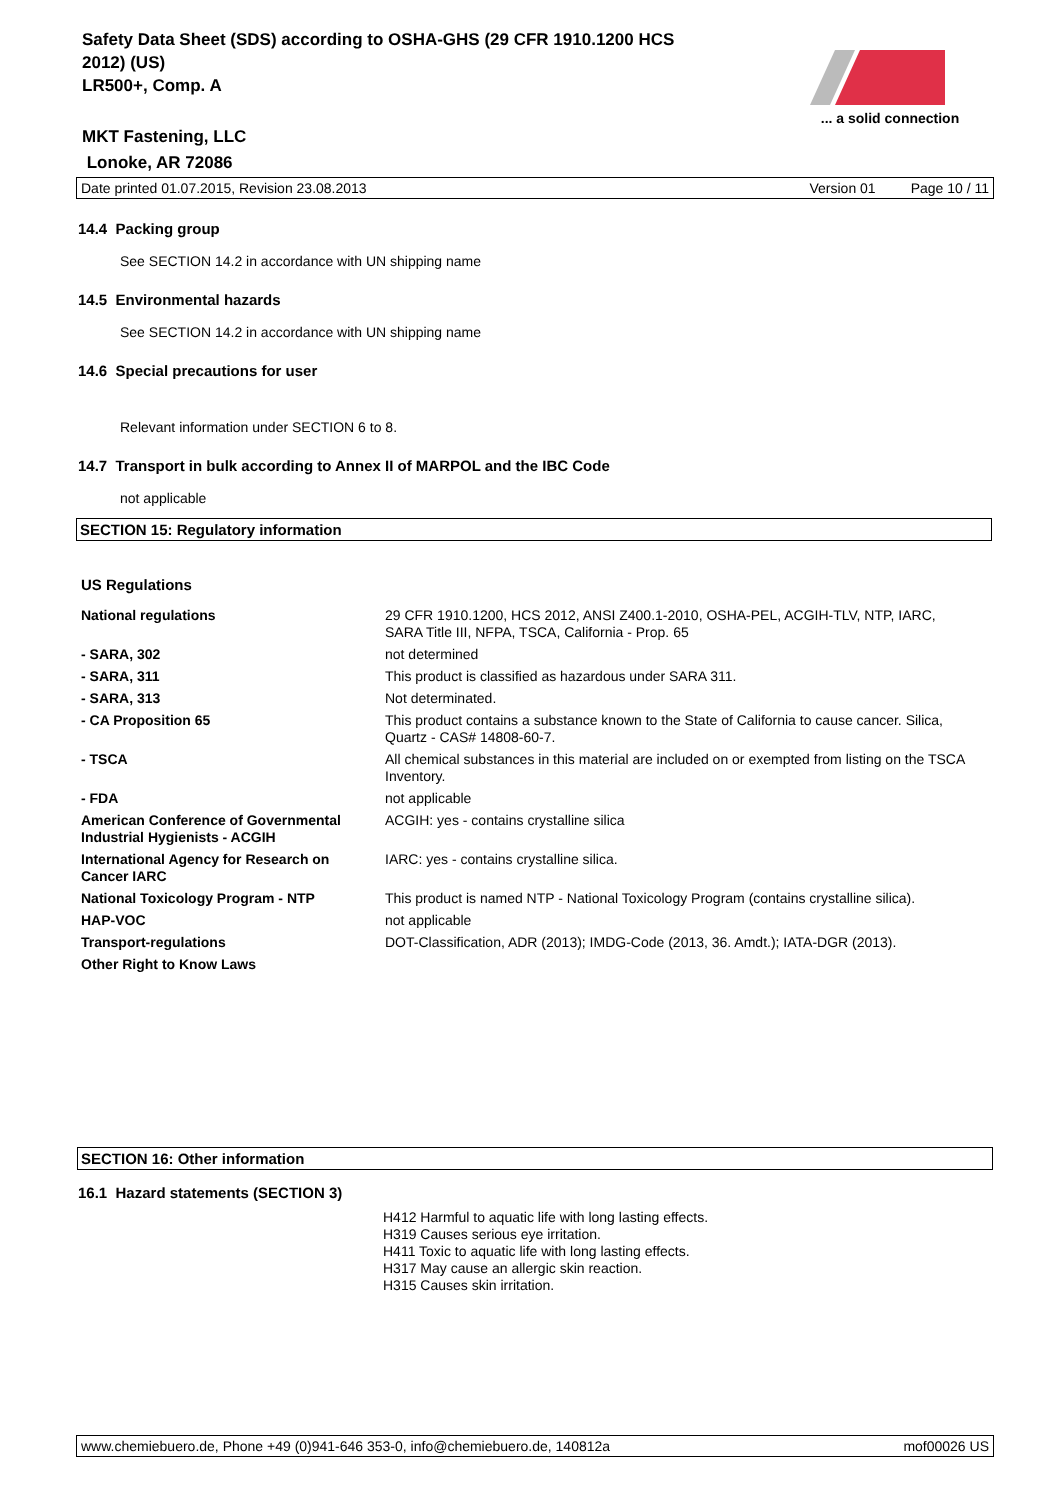Safety Data Sheet (SDS) according to OSHA-GHS (29 CFR 1910.1200 HCS
2012) (US)
LR500+, Comp. A
... a solid connection
MKT Fastening, LLC
Lonoke, AR 72086
Date printed 01.07.2015, Revision 23.08.2013 Version 01 Page 10 / 11
14.4 Packing group
See SECTION 14.2 in accordance with UN shipping name
14.5 Environmental hazards
See SECTION 14.2 in accordance with UN shipping name
14.6 Special precautions for user
Relevant information under SECTION 6 to 8.
14.7 Transport in bulk according to Annex II of MARPOL and the IBC Code
not applicable
SECTION 15: Regulatory information
US Regulations
| National regulations | 29 CFR 1910.1200, HCS 2012, ANSI Z400.1-2010, OSHA-PEL, ACGIH-TLV, NTP, IARC, SARA Title III, NFPA, TSCA, California - Prop. 65 |
| - SARA, 302 | not determined |
| - SARA, 311 | This product is classified as hazardous under SARA 311. |
| - SARA, 313 | Not determinated. |
| - CA Proposition 65 | This product contains a substance known to the State of California to cause cancer. Silica, Quartz - CAS# 14808-60-7. |
| - TSCA | All chemical substances in this material are included on or exempted from listing on the TSCA Inventory. |
| - FDA | not applicable |
| American Conference of Governmental Industrial Hygienists - ACGIH | ACGIH: yes - contains crystalline silica |
| International Agency for Research on Cancer IARC | IARC: yes - contains crystalline silica. |
| National Toxicology Program - NTP | This product is named NTP - National Toxicology Program (contains crystalline silica). |
| HAP-VOC | not applicable |
| Transport-regulations | DOT-Classification, ADR (2013); IMDG-Code (2013, 36. Amdt.); IATA-DGR (2013). |
| Other Right to Know Laws | |
SECTION 16: Other information
16.1 Hazard statements (SECTION 3)
H412 Harmful to aquatic life with long lasting effects.
H319 Causes serious eye irritation.
H411 Toxic to aquatic life with long lasting effects.
H317 May cause an allergic skin reaction.
H315 Causes skin irritation.
www.chemiebuero.de, Phone +49 (0)941-646 353-0, info@chemiebuero.de, 140812a mof00026 US